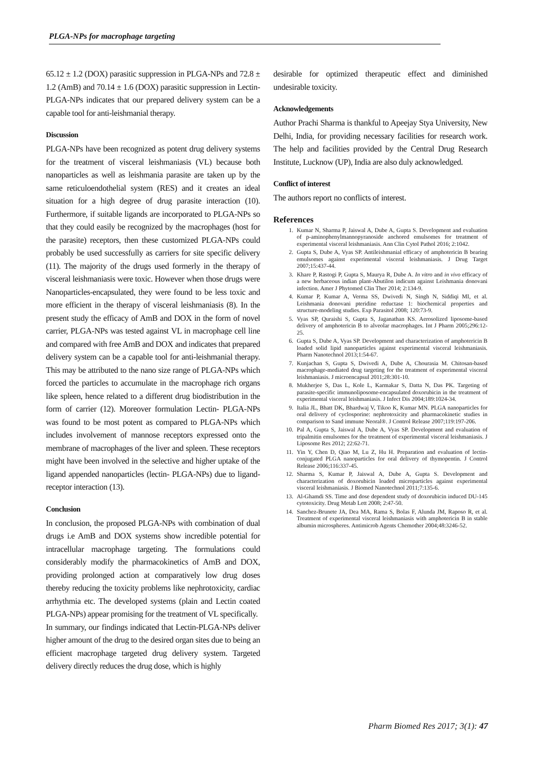PLGA-NPs for macrophage targeting
65.12 ± 1.2 (DOX) parasitic suppression in PLGA-NPs and 72.8 ± 1.2 (AmB) and 70.14 ± 1.6 (DOX) parasitic suppression in Lectin-PLGA-NPs indicates that our prepared delivery system can be a capable tool for anti-leishmanial therapy.
Discussion
PLGA-NPs have been recognized as potent drug delivery systems for the treatment of visceral leishmaniasis (VL) because both nanoparticles as well as leishmania parasite are taken up by the same reticuloendothelial system (RES) and it creates an ideal situation for a high degree of drug parasite interaction (10). Furthermore, if suitable ligands are incorporated to PLGA-NPs so that they could easily be recognized by the macrophages (host for the parasite) receptors, then these customized PLGA-NPs could probably be used successfully as carriers for site specific delivery (11). The majority of the drugs used formerly in the therapy of visceral leishmaniasis were toxic. However when those drugs were Nanoparticles-encapsulated, they were found to be less toxic and more efficient in the therapy of visceral leishmaniasis (8). In the present study the efficacy of AmB and DOX in the form of novel carrier, PLGA-NPs was tested against VL in macrophage cell line and compared with free AmB and DOX and indicates that prepared delivery system can be a capable tool for anti-leishmanial therapy. This may be attributed to the nano size range of PLGA-NPs which forced the particles to accumulate in the macrophage rich organs like spleen, hence related to a different drug biodistribution in the form of carrier (12). Moreover formulation Lectin- PLGA-NPs was found to be most potent as compared to PLGA-NPs which includes involvement of mannose receptors expressed onto the membrane of macrophages of the liver and spleen. These receptors might have been involved in the selective and higher uptake of the ligand appended nanoparticles (lectin- PLGA-NPs) due to ligand-receptor interaction (13).
Conclusion
In conclusion, the proposed PLGA-NPs with combination of dual drugs i.e AmB and DOX systems show incredible potential for intracellular macrophage targeting. The formulations could considerably modify the pharmacokinetics of AmB and DOX, providing prolonged action at comparatively low drug doses thereby reducing the toxicity problems like nephrotoxicity, cardiac arrhythmia etc. The developed systems (plain and Lectin coated PLGA-NPs) appear promising for the treatment of VL specifically.
In summary, our findings indicated that Lectin-PLGA-NPs deliver higher amount of the drug to the desired organ sites due to being an efficient macrophage targeted drug delivery system. Targeted delivery directly reduces the drug dose, which is highly
desirable for optimized therapeutic effect and diminished undesirable toxicity.
Acknowledgements
Author Prachi Sharma is thankful to Apeejay Stya University, New Delhi, India, for providing necessary facilities for research work. The help and facilities provided by the Central Drug Research Institute, Lucknow (UP), India are also duly acknowledged.
Conflict of interest
The authors report no conflicts of interest.
References
1. Kumar N, Sharma P, Jaiswal A, Dube A, Gupta S. Development and evaluation of p-aminophenylmannopyranoside anchored emulsomes for treatment of experimental visceral leishmaniasis. Ann Clin Cytol Pathol 2016; 2:1042.
2. Gupta S, Dube A, Vyas SP. Antileishmanial efficacy of amphotericin B bearing emulsomes against experimental visceral leishmaniasis. J Drug Target 2007;15:437-44.
3. Khare P, Rastogi P, Gupta S, Maurya R, Dube A. In vitro and in vivo efficacy of a new herbaceous indian plant-Abutilon indicum against Leishmania donovani infection. Amer J Phytomed Clin Ther 2014; 2:134-9.
4. Kumar P, Kumar A, Verma SS, Dwivedi N, Singh N, Siddiqi MI, et al. Leishmania donovani pteridine reductase 1: biochemical properties and structure-modeling studies. Exp Parasitol 2008; 120:73-9.
5. Vyas SP, Quraishi S, Gupta S, Jaganathan KS. Aerosolized liposome-based delivery of amphotericin B to alveolar macrophages. Int J Pharm 2005;296:12-25.
6. Gupta S, Dube A, Vyas SP. Development and characterization of amphotericin B loaded solid lipid nanoparticles against experimental visceral leishmaniasis. Pharm Nanotechnol 2013;1:54-67.
7. Kunjachan S, Gupta S, Dwivedi A, Dube A, Chourasia M. Chitosan-based macrophage-mediated drug targeting for the treatment of experimental visceral leishmaniasis. J microencapsul 2011;28:301-10.
8. Mukherjee S, Das L, Kole L, Karmakar S, Datta N, Das PK. Targeting of parasite-specific immunoliposome-encapsulated doxorubicin in the treatment of experimental visceral leishmaniasis. J Infect Dis 2004;189:1024-34.
9. Italia JL, Bhatt DK, Bhardwaj V, Tikoo K, Kumar MN. PLGA nanoparticles for oral delivery of cyclosporine: nephrotoxicity and pharmacokinetic studies in comparison to Sand immune Neoral®. J Control Release 2007;119:197-206.
10. Pal A, Gupta S, Jaiswal A, Dube A, Vyas SP. Development and evaluation of tripalmitin emulsomes for the treatment of experimental visceral leishmaniasis. J Liposome Res 2012; 22:62-71.
11. Yin Y, Chen D, Qiao M, Lu Z, Hu H. Preparation and evaluation of lectin-conjugated PLGA nanoparticles for oral delivery of thymopentin. J Control Release 2006;116:337-45.
12. Sharma S, Kumar P, Jaiswal A, Dube A, Gupta S. Development and characterization of doxorubicin loaded microparticles against experimental visceral leishmaniasis. J Biomed Nanotechnol 2011;7:135-6.
13. Al-Ghamdi SS. Time and dose dependent study of doxorubicin induced DU-145 cytotoxicity. Drug Metab Lett 2008; 2:47-50.
14. Sanchez-Brunete JA, Dea MA, Rama S, Bolas F, Alunda JM, Raposo R, et al. Treatment of experimental visceral leishmaniasis with amphotericin B in stable albumin microspheres. Antimicrob Agents Chemother 2004;48:3246-52.
Pharm Biomed Res 2017; 3(1): 47